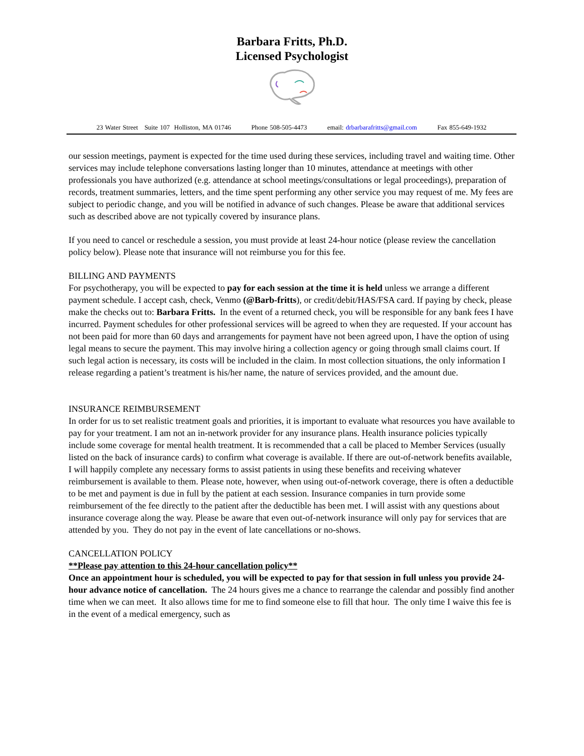Barbara Fritts, Ph.D.
Licensed Psychologist
23 Water Street Suite 107 Holliston, MA 01746 Phone 508-505-4473 email: drbarbarafritts@gmail.com Fax 855-649-1932
our session meetings, payment is expected for the time used during these services, including travel and waiting time. Other services may include telephone conversations lasting longer than 10 minutes, attendance at meetings with other professionals you have authorized (e.g. attendance at school meetings/consultations or legal proceedings), preparation of records, treatment summaries, letters, and the time spent performing any other service you may request of me. My fees are subject to periodic change, and you will be notified in advance of such changes. Please be aware that additional services such as described above are not typically covered by insurance plans.
If you need to cancel or reschedule a session, you must provide at least 24-hour notice (please review the cancellation policy below). Please note that insurance will not reimburse you for this fee.
BILLING AND PAYMENTS
For psychotherapy, you will be expected to pay for each session at the time it is held unless we arrange a different payment schedule. I accept cash, check, Venmo (@Barb-fritts), or credit/debit/HAS/FSA card. If paying by check, please make the checks out to: Barbara Fritts. In the event of a returned check, you will be responsible for any bank fees I have incurred. Payment schedules for other professional services will be agreed to when they are requested. If your account has not been paid for more than 60 days and arrangements for payment have not been agreed upon, I have the option of using legal means to secure the payment. This may involve hiring a collection agency or going through small claims court. If such legal action is necessary, its costs will be included in the claim. In most collection situations, the only information I release regarding a patient’s treatment is his/her name, the nature of services provided, and the amount due.
INSURANCE REIMBURSEMENT
In order for us to set realistic treatment goals and priorities, it is important to evaluate what resources you have available to pay for your treatment. I am not an in-network provider for any insurance plans. Health insurance policies typically include some coverage for mental health treatment. It is recommended that a call be placed to Member Services (usually listed on the back of insurance cards) to confirm what coverage is available. If there are out-of-network benefits available, I will happily complete any necessary forms to assist patients in using these benefits and receiving whatever reimbursement is available to them. Please note, however, when using out-of-network coverage, there is often a deductible to be met and payment is due in full by the patient at each session. Insurance companies in turn provide some reimbursement of the fee directly to the patient after the deductible has been met. I will assist with any questions about insurance coverage along the way. Please be aware that even out-of-network insurance will only pay for services that are attended by you. They do not pay in the event of late cancellations or no-shows.
CANCELLATION POLICY
**Please pay attention to this 24-hour cancellation policy**
Once an appointment hour is scheduled, you will be expected to pay for that session in full unless you provide 24-hour advance notice of cancellation. The 24 hours gives me a chance to rearrange the calendar and possibly find another time when we can meet. It also allows time for me to find someone else to fill that hour. The only time I waive this fee is in the event of a medical emergency, such as